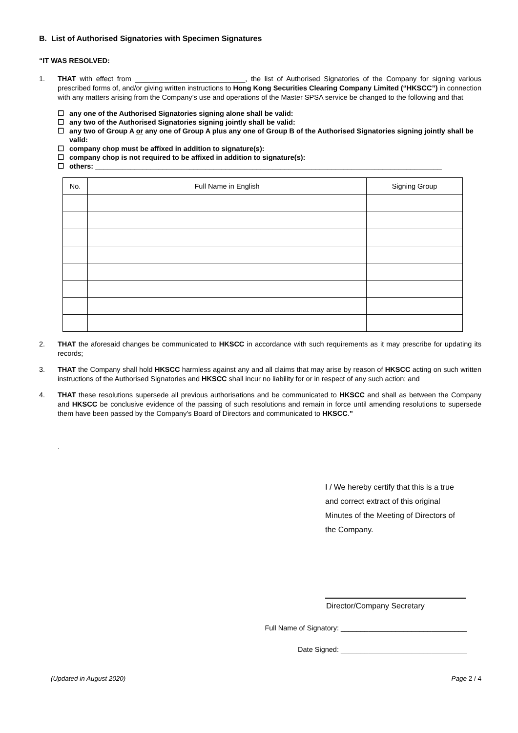B. List of Authorised Signatories with Specimen Signatures
“IT WAS RESOLVED:
1. THAT with effect from ____________________________, the list of Authorised Signatories of the Company for signing various prescribed forms of, and/or giving written instructions to Hong Kong Securities Clearing Company Limited (“HKSCC”) in connection with any matters arising from the Company’s use and operations of the Master SPSA service be changed to the following and that
☐ any one of the Authorised Signatories signing alone shall be valid:
☐ any two of the Authorised Signatories signing jointly shall be valid:
☐ any two of Group A or any one of Group A plus any one of Group B of the Authorised Signatories signing jointly shall be valid:
☐ company chop must be affixed in addition to signature(s):
☐ company chop is not required to be affixed in addition to signature(s):
☐ others: ________________________________________________________________________________________
| No. | Full Name in English | Signing Group |
| --- | --- | --- |
2. THAT the aforesaid changes be communicated to HKSCC in accordance with such requirements as it may prescribe for updating its records;
3. THAT the Company shall hold HKSCC harmless against any and all claims that may arise by reason of HKSCC acting on such written instructions of the Authorised Signatories and HKSCC shall incur no liability for or in respect of any such action; and
4. THAT these resolutions supersede all previous authorisations and be communicated to HKSCC and shall as between the Company and HKSCC be conclusive evidence of the passing of such resolutions and remain in force until amending resolutions to supersede them have been passed by the Company’s Board of Directors and communicated to HKSCC.”
.
I / We hereby certify that this is a true and correct extract of this original Minutes of the Meeting of Directors of the Company.
Director/Company Secretary
Full Name of Signatory: ________________________________
Date Signed: ________________________________
(Updated in August 2020) Page 2 / 4